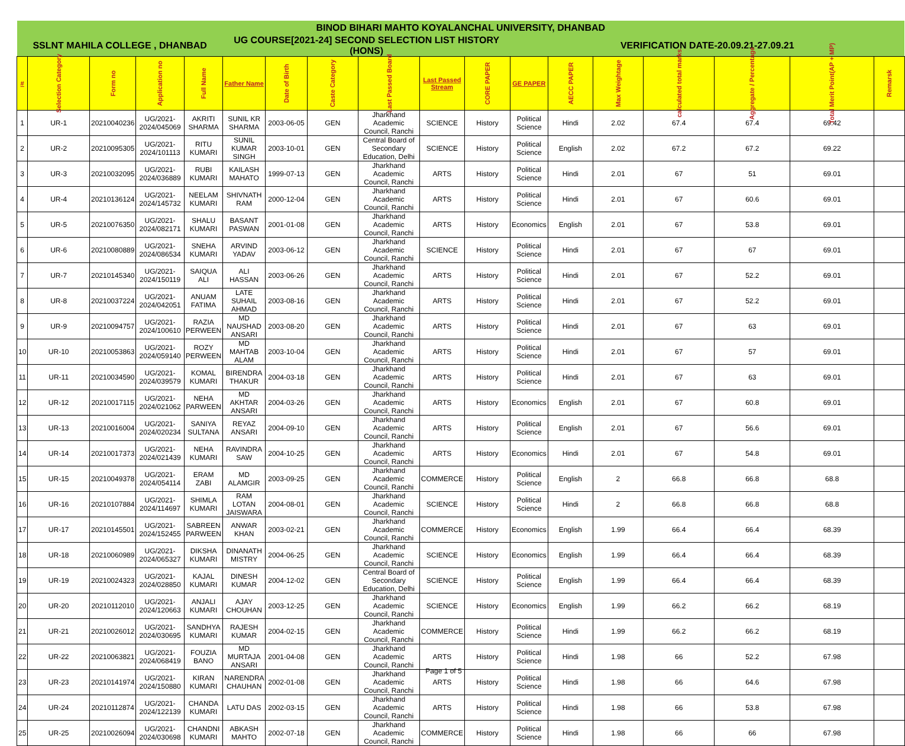| BINOD BIHARI MAHTO KOYALANCHAL UNIVERSITY, DHANBAD | | | | | | | | | | | | | | | | | |
| SSLNT MAHILA COLLEGE , DHANBAD | | | | | UG COURSE[2021-24] SECOND SELECTION LIST HISTORY (HONS) | | | | | | VERIFICATION DATE-20.09.21-27.09.21 | | | | | | |
| # | Selection Category | Form no | Application no | Full Name | Father Name | Date of Birth | Caste Category | Last Passed Board | Last Passed Stream | CORE PAPER | GE PAPER | AECC PAPER | Max Weightage | calculated total marks | Aggregate / Percentage | Total Merit Point(AP + MP) | Remarsk |
| 1 | UR-1 | 20210040236 | UG/2021-2024/045069 | AKRITI SHARMA | SUNIL KR SHARMA | 2003-06-05 | GEN | Jharkhand Academic Council, Ranchi | SCIENCE | History | Political Science | Hindi | 2.02 | 67.4 | 67.4 | 69.42 | |
| 2 | UR-2 | 20210095305 | UG/2021-2024/101113 | RITU KUMARI | SUNIL KUMAR SINGH | 2003-10-01 | GEN | Central Board of Secondary Education, Delhi | SCIENCE | History | Political Science | English | 2.02 | 67.2 | 67.2 | 69.22 | |
| 3 | UR-3 | 20210032095 | UG/2021-2024/036889 | RUBI KUMARI | KAILASH MAHATO | 1999-07-13 | GEN | Jharkhand Academic Council, Ranchi | ARTS | History | Political Science | Hindi | 2.01 | 67 | 51 | 69.01 | |
| 4 | UR-4 | 20210136124 | UG/2021-2024/145732 | NEELAM KUMARI | SHIVNATH RAM | 2000-12-04 | GEN | Jharkhand Academic Council, Ranchi | ARTS | History | Political Science | Hindi | 2.01 | 67 | 60.6 | 69.01 | |
| 5 | UR-5 | 20210076350 | UG/2021-2024/082171 | SHALU KUMARI | BASANT PASWAN | 2001-01-08 | GEN | Jharkhand Academic Council, Ranchi | ARTS | History | Economics | English | 2.01 | 67 | 53.8 | 69.01 | |
| 6 | UR-6 | 20210080889 | UG/2021-2024/086534 | SNEHA KUMARI | ARVIND YADAV | 2003-06-12 | GEN | Jharkhand Academic Council, Ranchi | SCIENCE | History | Political Science | Hindi | 2.01 | 67 | 67 | 69.01 | |
| 7 | UR-7 | 20210145340 | UG/2021-2024/150119 | SAIQUA ALI | ALI HASSAN | 2003-06-26 | GEN | Jharkhand Academic Council, Ranchi | ARTS | History | Political Science | Hindi | 2.01 | 67 | 52.2 | 69.01 | |
| 8 | UR-8 | 20210037224 | UG/2021-2024/042051 | ANUAM FATIMA | LATE SUHAIL AHMAD | 2003-08-16 | GEN | Jharkhand Academic Council, Ranchi | ARTS | History | Political Science | Hindi | 2.01 | 67 | 52.2 | 69.01 | |
| 9 | UR-9 | 20210094757 | UG/2021-2024/100610 | RAZIA PERWEEN | MD NAUSHAD ANSARI | 2003-08-20 | GEN | Jharkhand Academic Council, Ranchi | ARTS | History | Political Science | Hindi | 2.01 | 67 | 63 | 69.01 | |
| 10 | UR-10 | 20210053863 | UG/2021-2024/059140 | ROZY PERWEEN | MD MAHTAB ALAM | 2003-10-04 | GEN | Jharkhand Academic Council, Ranchi | ARTS | History | Political Science | Hindi | 2.01 | 67 | 57 | 69.01 | |
| 11 | UR-11 | 20210034590 | UG/2021-2024/039579 | KOMAL KUMARI | BIRENDRA THAKUR | 2004-03-18 | GEN | Jharkhand Academic Council, Ranchi | ARTS | History | Political Science | Hindi | 2.01 | 67 | 63 | 69.01 | |
| 12 | UR-12 | 20210017115 | UG/2021-2024/021062 | NEHA PARWEEN | MD AKHTAR ANSARI | 2004-03-26 | GEN | Jharkhand Academic Council, Ranchi | ARTS | History | Economics | English | 2.01 | 67 | 60.8 | 69.01 | |
| 13 | UR-13 | 20210016004 | UG/2021-2024/020234 | SANIYA SULTANA | REYAZ ANSARI | 2004-09-10 | GEN | Jharkhand Academic Council, Ranchi | ARTS | History | Political Science | English | 2.01 | 67 | 56.6 | 69.01 | |
| 14 | UR-14 | 20210017373 | UG/2021-2024/021439 | NEHA KUMARI | RAVINDRA SAW | 2004-10-25 | GEN | Jharkhand Academic Council, Ranchi | ARTS | History | Economics | Hindi | 2.01 | 67 | 54.8 | 69.01 | |
| 15 | UR-15 | 20210049378 | UG/2021-2024/054114 | ERAM ZABI | MD ALAMGIR | 2003-09-25 | GEN | Jharkhand Academic Council, Ranchi | COMMERCE | History | Political Science | English | 2 | 66.8 | 66.8 | 68.8 | |
| 16 | UR-16 | 20210107884 | UG/2021-2024/114697 | SHIMLA KUMARI | RAM LOTAN JAISWARA | 2004-08-01 | GEN | Jharkhand Academic Council, Ranchi | SCIENCE | History | Political Science | Hindi | 2 | 66.8 | 66.8 | 68.8 | |
| 17 | UR-17 | 20210145501 | UG/2021-2024/152455 | SABREEN PARWEEN | ANWAR KHAN | 2003-02-21 | GEN | Jharkhand Academic Council, Ranchi | COMMERCE | History | Economics | English | 1.99 | 66.4 | 66.4 | 68.39 | |
| 18 | UR-18 | 20210060989 | UG/2021-2024/065327 | DIKSHA KUMARI | DINANATH MISTRY | 2004-06-25 | GEN | Jharkhand Academic Council, Ranchi | SCIENCE | History | Economics | English | 1.99 | 66.4 | 66.4 | 68.39 | |
| 19 | UR-19 | 20210024323 | UG/2021-2024/028850 | KAJAL KUMARI | DINESH KUMAR | 2004-12-02 | GEN | Central Board of Secondary Education, Delhi | SCIENCE | History | Political Science | English | 1.99 | 66.4 | 66.4 | 68.39 | |
| 20 | UR-20 | 20210112010 | UG/2021-2024/120663 | ANJALI KUMARI | AJAY CHOUHAN | 2003-12-25 | GEN | Jharkhand Academic Council, Ranchi | SCIENCE | History | Economics | English | 1.99 | 66.2 | 66.2 | 68.19 | |
| 21 | UR-21 | 20210026012 | UG/2021-2024/030695 | SANDHYA KUMARI | RAJESH KUMAR | 2004-02-15 | GEN | Jharkhand Academic Council, Ranchi | COMMERCE | History | Political Science | Hindi | 1.99 | 66.2 | 66.2 | 68.19 | |
| 22 | UR-22 | 20210063821 | UG/2021-2024/068419 | FOUZIA BANO | MD MURTAJA ANSARI | 2001-04-08 | GEN | Jharkhand Academic Council, Ranchi | ARTS | History | Political Science | Hindi | 1.98 | 66 | 52.2 | 67.98 | |
| 23 | UR-23 | 20210141974 | UG/2021-2024/150880 | KIRAN KUMARI | NARENDRA CHAUHAN | 2002-01-08 | GEN | Jharkhand Academic Council, Ranchi | ARTS | History | Political Science | Hindi | 1.98 | 66 | 64.6 | 67.98 | |
| 24 | UR-24 | 20210112874 | UG/2021-2024/122139 | CHANDA KUMARI | LATU DAS | 2002-03-15 | GEN | Jharkhand Academic Council, Ranchi | ARTS | History | Political Science | Hindi | 1.98 | 66 | 53.8 | 67.98 | |
| 25 | UR-25 | 20210026094 | UG/2021-2024/030698 | CHANDNI KUMARI | ABKASH MAHTO | 2002-07-18 | GEN | Jharkhand Academic Council, Ranchi | COMMERCE | History | Political Science | Hindi | 1.98 | 66 | 66 | 67.98 | |
Page 1 of 5